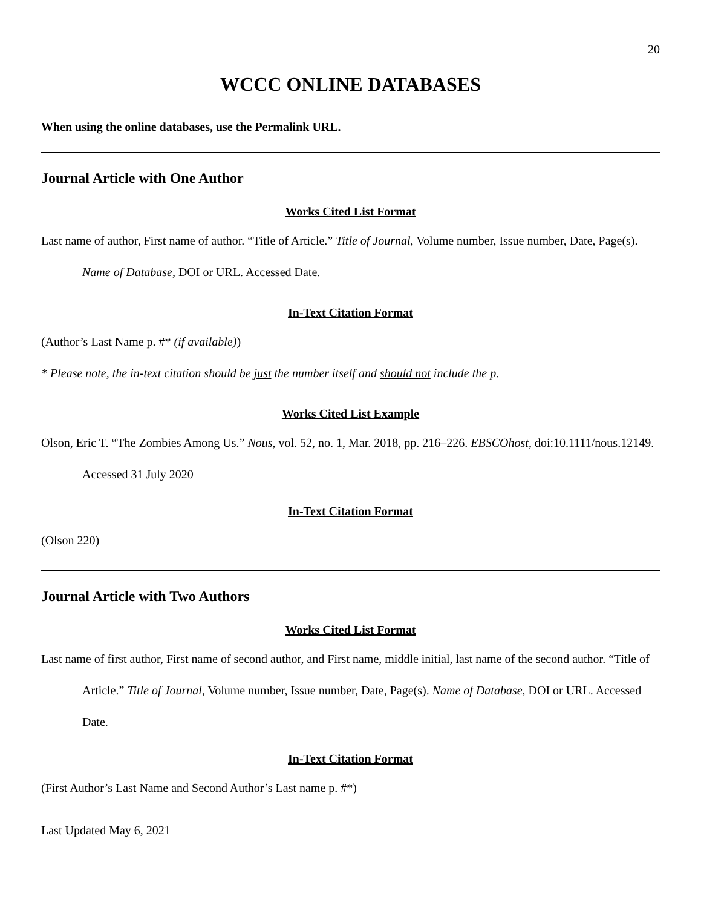20
WCCC ONLINE DATABASES
When using the online databases, use the Permalink URL.
Journal Article with One Author
Works Cited List Format
Last name of author, First name of author. “Title of Article.” Title of Journal, Volume number, Issue number, Date, Page(s). Name of Database, DOI or URL. Accessed Date.
In-Text Citation Format
(Author’s Last Name p. #* (if available))
* Please note, the in-text citation should be just the number itself and should not include the p.
Works Cited List Example
Olson, Eric T. “The Zombies Among Us.” Nous, vol. 52, no. 1, Mar. 2018, pp. 216–226. EBSCOhost, doi:10.1111/nous.12149. Accessed 31 July 2020
In-Text Citation Format
(Olson 220)
Journal Article with Two Authors
Works Cited List Format
Last name of first author, First name of second author, and First name, middle initial, last name of the second author. “Title of Article.” Title of Journal, Volume number, Issue number, Date, Page(s). Name of Database, DOI or URL. Accessed Date.
In-Text Citation Format
(First Author’s Last Name and Second Author’s Last name p. #*)
Last Updated May 6, 2021